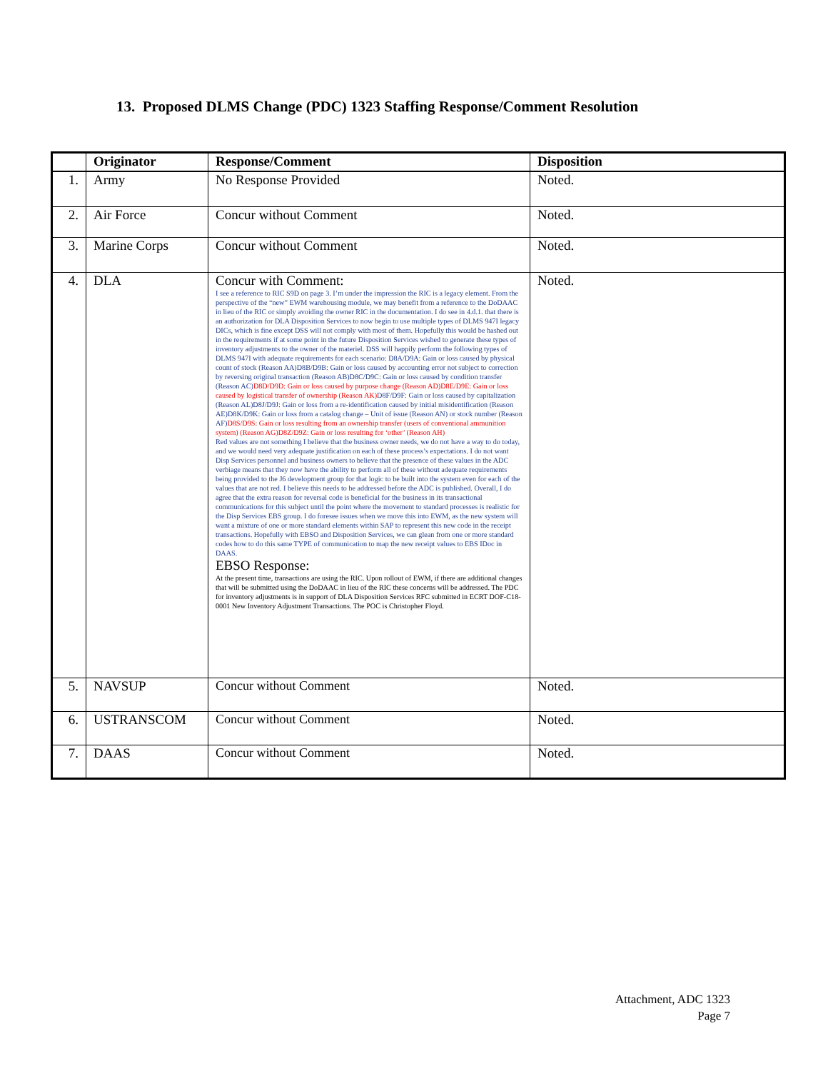13. Proposed DLMS Change (PDC) 1323 Staffing Response/Comment Resolution
| | Originator | Response/Comment | Disposition |
| --- | --- | --- | --- |
| 1. | Army | No Response Provided | Noted. |
| 2. | Air Force | Concur without Comment | Noted. |
| 3. | Marine Corps | Concur without Comment | Noted. |
| 4. | DLA | Concur with Comment: I see a reference to RIC S9D on page 3. I’m under the impression the RIC is a legacy element. From the perspective of the “new” EWM warehousing module, we may benefit from a reference to the DoDAAC in lieu of the RIC or simply avoiding the owner RIC in the documentation. I do see in 4.d.1. that there is an authorization for DLA Disposition Services to now begin to use multiple types of DLMS 947I legacy DICs, which is fine except DSS will not comply with most of them. Hopefully this would be hashed out in the requirements if at some point in the future Disposition Services wished to generate these types of inventory adjustments to the owner of the materiel. DSS will happily perform the following types of DLMS 947I with adequate requirements for each scenario: D8A/D9A: Gain or loss caused by physical count of stock (Reason AA)D8B/D9B: Gain or loss caused by accounting error not subject to correction by reversing original transaction (Reason AB)D8C/D9C: Gain or loss caused by condition transfer (Reason AC) D8D/D9D: Gain or loss caused by purpose change (Reason AD)D8E/D9E: Gain or loss caused by logistical transfer of ownership (Reason AK) D8F/D9F: Gain or loss caused by capitalization (Reason AL)D8J/D9J: Gain or loss from a re-identification caused by initial misidentification (Reason AE)D8K/D9K: Gain or loss from a catalog change – Unit of issue (Reason AN) or stock number (Reason AF) D8S/D9S: Gain or loss resulting from an ownership transfer (users of conventional ammunition system) (Reason AG)D8Z/D9Z: Gain or loss resulting for ‘other’ (Reason AH) Red values are not something I believe that the business owner needs, we do not have a way to do today, and we would need very adequate justification on each of these process’s expectations. I do not want Disp Services personnel and business owners to believe that the presence of these values in the ADC verbiage means that they now have the ability to perform all of these without adequate requirements being provided to the J6 development group for that logic to be built into the system even for each of the values that are not red. I believe this needs to be addressed before the ADC is published. Overall, I do agree that the extra reason for reversal code is beneficial for the business in its transactional communications for this subject until the point where the movement to standard processes is realistic for the Disp Services EBS group. I do foresee issues when we move this into EWM, as the new system will want a mixture of one or more standard elements within SAP to represent this new code in the receipt transactions. Hopefully with EBSO and Disposition Services, we can glean from one or more standard codes how to do this same TYPE of communication to map the new receipt values to EBS IDoc in DAAS. EBSO Response: At the present time, transactions are using the RIC. Upon rollout of EWM, if there are additional changes that will be submitted using the DoDAAC in lieu of the RIC these concerns will be addressed. The PDC for inventory adjustments is in support of DLA Disposition Services RFC submitted in ECRT DOF-C18-0001 New Inventory Adjustment Transactions. The POC is Christopher Floyd. | Noted. |
| 5. | NAVSUP | Concur without Comment | Noted. |
| 6. | USTRANSCOM | Concur without Comment | Noted. |
| 7. | DAAS | Concur without Comment | Noted. |
Attachment, ADC 1323
Page 7